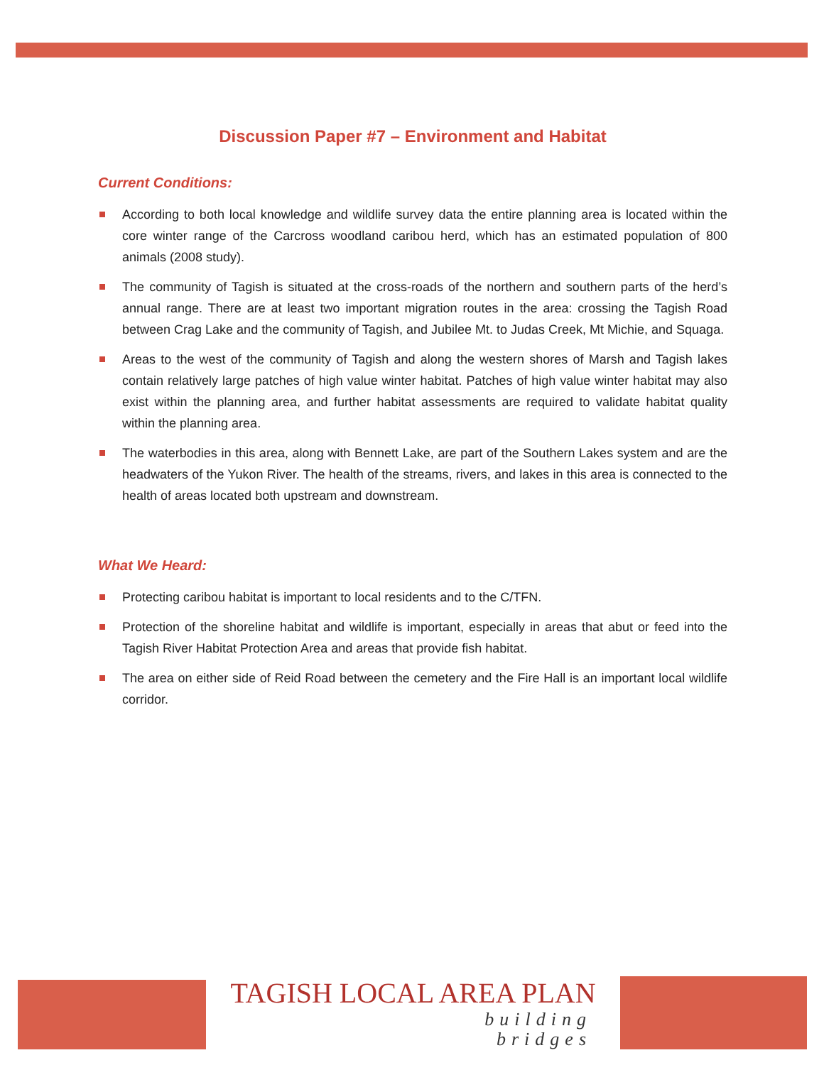Discussion Paper #7 – Environment and Habitat
Current Conditions:
According to both local knowledge and wildlife survey data the entire planning area is located within the core winter range of the Carcross woodland caribou herd, which has an estimated population of 800 animals (2008 study).
The community of Tagish is situated at the cross-roads of the northern and southern parts of the herd’s annual range. There are at least two important migration routes in the area: crossing the Tagish Road between Crag Lake and the community of Tagish, and Jubilee Mt. to Judas Creek, Mt Michie, and Squaga.
Areas to the west of the community of Tagish and along the western shores of Marsh and Tagish lakes contain relatively large patches of high value winter habitat. Patches of high value winter habitat may also exist within the planning area, and further habitat assessments are required to validate habitat quality within the planning area.
The waterbodies in this area, along with Bennett Lake, are part of the Southern Lakes system and are the headwaters of the Yukon River. The health of the streams, rivers, and lakes in this area is connected to the health of areas located both upstream and downstream.
What We Heard:
Protecting caribou habitat is important to local residents and to the C/TFN.
Protection of the shoreline habitat and wildlife is important, especially in areas that abut or feed into the Tagish River Habitat Protection Area and areas that provide fish habitat.
The area on either side of Reid Road between the cemetery and the Fire Hall is an important local wildlife corridor.
TAGISH LOCAL AREA PLAN
building
bridges